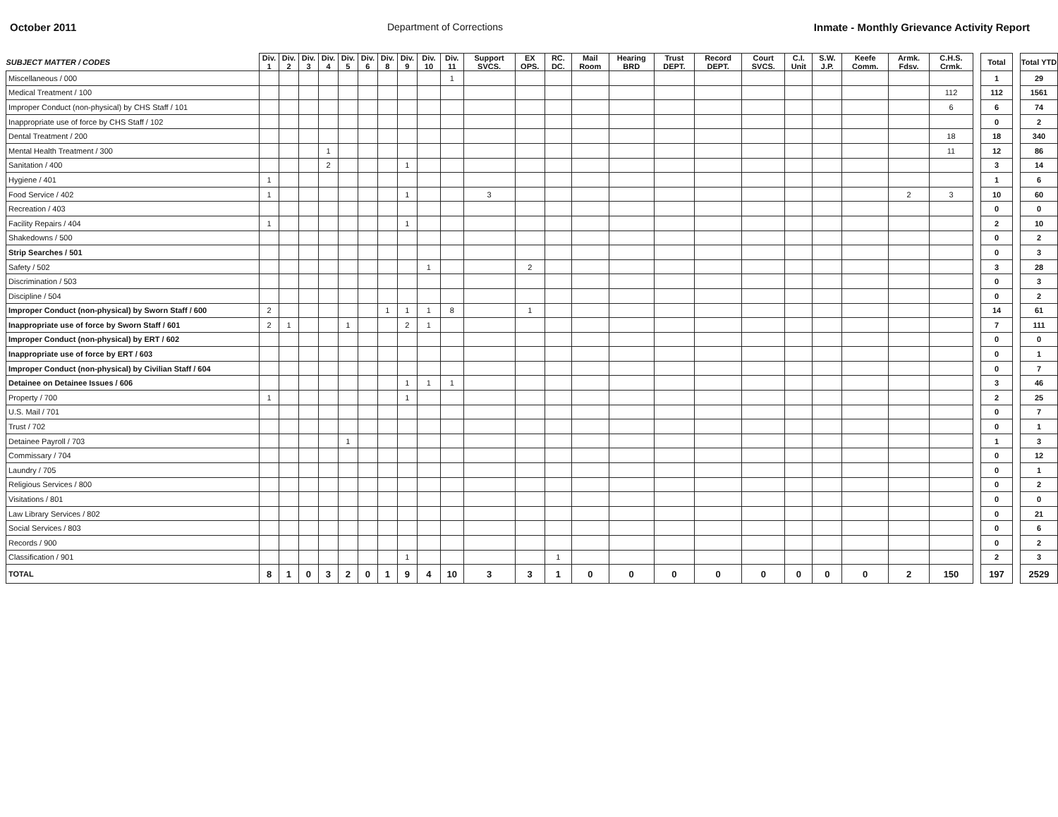October 2011 Department of Corrections Inmate - Monthly Grievance Activity Report
| SUBJECT MATTER / CODES | Div. 1 | Div. 2 | Div. 3 | Div. 4 | Div. 5 | Div. 6 | Div. 8 | Div. 9 | Div. 10 | Div. 11 | Support SVCS. | EX OPS. | RC. DC. | Mail Room | Hearing BRD | Trust DEPT. | Record DEPT. | Court SVCS. | C.I. Unit | S.W. J.P. | Keefe Comm. | Armk. Fdsv. | C.H.S. Crmk. | | Total | | Total YTD |
| Miscellaneous / 000 | | | | | | | | | | 1 | | | | | | | | | | | | | | | 1 | | 29 |
| Medical Treatment / 100 | | | | | | | | | | | | | | | | | | | | | | | 112 | | 112 | | 1561 |
| Improper Conduct (non-physical) by CHS Staff / 101 | | | | | | | | | | | | | | | | | | | | | | | 6 | | 6 | | 74 |
| Inappropriate use of force by CHS Staff / 102 | | | | | | | | | | | | | | | | | | | | | | | | | 0 | | 2 |
| Dental Treatment / 200 | | | | | | | | | | | | | | | | | | | | | | | 18 | | 18 | | 340 |
| Mental Health Treatment / 300 | | | | 1 | | | | | | | | | | | | | | | | | | | 11 | | 12 | | 86 |
| Sanitation / 400 | | | | 2 | | | | 1 | | | | | | | | | | | | | | | | | 3 | | 14 |
| Hygiene / 401 | 1 | | | | | | | | | | | | | | | | | | | | | | | | 1 | | 6 |
| Food Service / 402 | 1 | | | | | | | 1 | | | 3 | | | | | | | | | | | 2 | 3 | | 10 | | 60 |
| Recreation / 403 | | | | | | | | | | | | | | | | | | | | | | | | | 0 | | 0 |
| Facility Repairs / 404 | 1 | | | | | | | 1 | | | | | | | | | | | | | | | | | 2 | | 10 |
| Shakedowns / 500 | | | | | | | | | | | | | | | | | | | | | | | | | 0 | | 2 |
| Strip Searches / 501 | | | | | | | | | | | | | | | | | | | | | | | | | 0 | | 3 |
| Safety / 502 | | | | | | | | | 1 | | | 2 | | | | | | | | | | | | | 3 | | 28 |
| Discrimination / 503 | | | | | | | | | | | | | | | | | | | | | | | | | 0 | | 3 |
| Discipline / 504 | | | | | | | | | | | | | | | | | | | | | | | | | 0 | | 2 |
| Improper Conduct (non-physical) by Sworn Staff / 600 | 2 | | | | | | 1 | 1 | 1 | 8 | | 1 | | | | | | | | | | | | | 14 | | 61 |
| Inappropriate use of force by Sworn Staff / 601 | 2 | 1 | | | 1 | | | 2 | 1 | | | | | | | | | | | | | | | | 7 | | 111 |
| Improper Conduct (non-physical) by ERT / 602 | | | | | | | | | | | | | | | | | | | | | | | | | 0 | | 0 |
| Inappropriate use of force by ERT / 603 | | | | | | | | | | | | | | | | | | | | | | | | | 0 | | 1 |
| Improper Conduct (non-physical) by Civilian Staff / 604 | | | | | | | | | | | | | | | | | | | | | | | | | 0 | | 7 |
| Detainee on Detainee Issues / 606 | | | | | | | | 1 | 1 | 1 | | | | | | | | | | | | | | | 3 | | 46 |
| Property / 700 | 1 | | | | | | | 1 | | | | | | | | | | | | | | | | | 2 | | 25 |
| U.S. Mail / 701 | | | | | | | | | | | | | | | | | | | | | | | | | 0 | | 7 |
| Trust / 702 | | | | | | | | | | | | | | | | | | | | | | | | | 0 | | 1 |
| Detainee Payroll / 703 | | | | | 1 | | | | | | | | | | | | | | | | | | | | 1 | | 3 |
| Commissary / 704 | | | | | | | | | | | | | | | | | | | | | | | | | 0 | | 12 |
| Laundry / 705 | | | | | | | | | | | | | | | | | | | | | | | | | 0 | | 1 |
| Religious Services / 800 | | | | | | | | | | | | | | | | | | | | | | | | | 0 | | 2 |
| Visitations / 801 | | | | | | | | | | | | | | | | | | | | | | | | | 0 | | 0 |
| Law Library Services / 802 | | | | | | | | | | | | | | | | | | | | | | | | | 0 | | 21 |
| Social Services / 803 | | | | | | | | | | | | | | | | | | | | | | | | | 0 | | 6 |
| Records / 900 | | | | | | | | | | | | | | | | | | | | | | | | | 0 | | 2 |
| Classification / 901 | | | | | | | | 1 | | | | | 1 | | | | | | | | | | | | 2 | | 3 |
| TOTAL | 8 | 1 | 0 | 3 | 2 | 0 | 1 | 9 | 4 | 10 | 3 | 3 | 1 | 0 | 0 | 0 | 0 | 0 | 0 | 0 | 0 | 2 | 150 | | 197 | | 2529 |